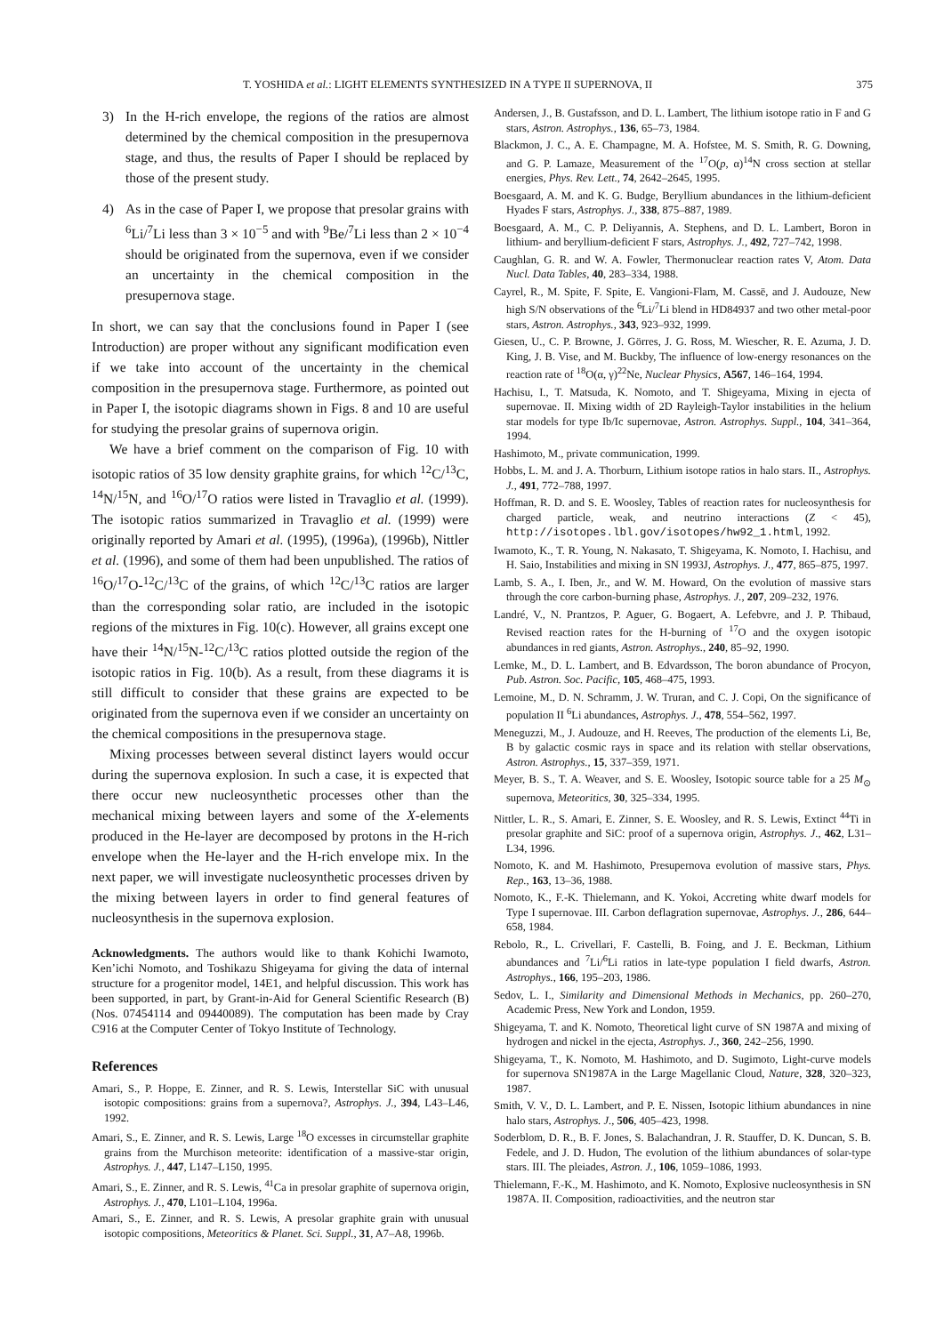T. YOSHIDA et al.: LIGHT ELEMENTS SYNTHESIZED IN A TYPE II SUPERNOVA, II 375
3) In the H-rich envelope, the regions of the ratios are almost determined by the chemical composition in the presupernova stage, and thus, the results of Paper I should be replaced by those of the present study.
4) As in the case of Paper I, we propose that presolar grains with <sup>6</sup>Li/<sup>7</sup>Li less than 3 × 10<sup>−5</sup> and with <sup>9</sup>Be/<sup>7</sup>Li less than 2 × 10<sup>−4</sup> should be originated from the supernova, even if we consider an uncertainty in the chemical composition in the presupernova stage.
In short, we can say that the conclusions found in Paper I (see Introduction) are proper without any significant modification even if we take into account of the uncertainty in the chemical composition in the presupernova stage. Furthermore, as pointed out in Paper I, the isotopic diagrams shown in Figs. 8 and 10 are useful for studying the presolar grains of supernova origin.
We have a brief comment on the comparison of Fig. 10 with isotopic ratios of 35 low density graphite grains, for which <sup>12</sup>C/<sup>13</sup>C, <sup>14</sup>N/<sup>15</sup>N, and <sup>16</sup>O/<sup>17</sup>O ratios were listed in Travaglio et al. (1999). The isotopic ratios summarized in Travaglio et al. (1999) were originally reported by Amari et al. (1995), (1996a), (1996b), Nittler et al. (1996), and some of them had been unpublished. The ratios of <sup>16</sup>O/<sup>17</sup>O-<sup>12</sup>C/<sup>13</sup>C of the grains, of which <sup>12</sup>C/<sup>13</sup>C ratios are larger than the corresponding solar ratio, are included in the isotopic regions of the mixtures in Fig. 10(c). However, all grains except one have their <sup>14</sup>N/<sup>15</sup>N-<sup>12</sup>C/<sup>13</sup>C ratios plotted outside the region of the isotopic ratios in Fig. 10(b). As a result, from these diagrams it is still difficult to consider that these grains are expected to be originated from the supernova even if we consider an uncertainty on the chemical compositions in the presupernova stage.
Mixing processes between several distinct layers would occur during the supernova explosion. In such a case, it is expected that there occur new nucleosynthetic processes other than the mechanical mixing between layers and some of the X-elements produced in the He-layer are decomposed by protons in the H-rich envelope when the He-layer and the H-rich envelope mix. In the next paper, we will investigate nucleosynthetic processes driven by the mixing between layers in order to find general features of nucleosynthesis in the supernova explosion.
Acknowledgments. The authors would like to thank Kohichi Iwamoto, Ken’ichi Nomoto, and Toshikazu Shigeyama for giving the data of internal structure for a progenitor model, 14E1, and helpful discussion. This work has been supported, in part, by Grant-in-Aid for General Scientific Research (B) (Nos. 07454114 and 09440089). The computation has been made by Cray C916 at the Computer Center of Tokyo Institute of Technology.
References
Amari, S., P. Hoppe, E. Zinner, and R. S. Lewis, Interstellar SiC with unusual isotopic compositions: grains from a supernova?, Astrophys. J., 394, L43–L46, 1992.
Amari, S., E. Zinner, and R. S. Lewis, Large <sup>18</sup>O excesses in circumstellar graphite grains from the Murchison meteorite: identification of a massive-star origin, Astrophys. J., 447, L147–L150, 1995.
Amari, S., E. Zinner, and R. S. Lewis, <sup>41</sup>Ca in presolar graphite of supernova origin, Astrophys. J., 470, L101–L104, 1996a.
Amari, S., E. Zinner, and R. S. Lewis, A presolar graphite grain with unusual isotopic compositions, Meteoritics & Planet. Sci. Suppl., 31, A7–A8, 1996b.
Andersen, J., B. Gustafsson, and D. L. Lambert, The lithium isotope ratio in F and G stars, Astron. Astrophys., 136, 65–73, 1984.
Blackmon, J. C., A. E. Champagne, M. A. Hofstee, M. S. Smith, R. G. Downing, and G. P. Lamaze, Measurement of the <sup>17</sup>O(p, α)<sup>14</sup>N cross section at stellar energies, Phys. Rev. Lett., 74, 2642–2645, 1995.
Boesgaard, A. M. and K. G. Budge, Beryllium abundances in the lithium-deficient Hyades F stars, Astrophys. J., 338, 875–887, 1989.
Boesgaard, A. M., C. P. Deliyannis, A. Stephens, and D. L. Lambert, Boron in lithium- and beryllium-deficient F stars, Astrophys. J., 492, 727–742, 1998.
Caughlan, G. R. and W. A. Fowler, Thermonuclear reaction rates V, Atom. Data Nucl. Data Tables, 40, 283–334, 1988.
Cayrel, R., M. Spite, F. Spite, E. Vangioni-Flam, M. Cassë, and J. Audouze, New high S/N observations of the <sup>6</sup>Li/<sup>7</sup>Li blend in HD84937 and two other metal-poor stars, Astron. Astrophys., 343, 923–932, 1999.
Giesen, U., C. P. Browne, J. Görres, J. G. Ross, M. Wiescher, R. E. Azuma, J. D. King, J. B. Vise, and M. Buckby, The influence of low-energy resonances on the reaction rate of <sup>18</sup>O(α, γ)<sup>22</sup>Ne, Nuclear Physics, A567, 146–164, 1994.
Hachisu, I., T. Matsuda, K. Nomoto, and T. Shigeyama, Mixing in ejecta of supernovae. II. Mixing width of 2D Rayleigh-Taylor instabilities in the helium star models for type Ib/Ic supernovae, Astron. Astrophys. Suppl., 104, 341–364, 1994.
Hashimoto, M., private communication, 1999.
Hobbs, L. M. and J. A. Thorburn, Lithium isotope ratios in halo stars. II., Astrophys. J., 491, 772–788, 1997.
Hoffman, R. D. and S. E. Woosley, Tables of reaction rates for nucleosynthesis for charged particle, weak, and neutrino interactions (Z < 45), http://isotopes.lbl.gov/isotopes/hw92_1.html, 1992.
Iwamoto, K., T. R. Young, N. Nakasato, T. Shigeyama, K. Nomoto, I. Hachisu, and H. Saio, Instabilities and mixing in SN 1993J, Astrophys. J., 477, 865–875, 1997.
Lamb, S. A., I. Iben, Jr., and W. M. Howard, On the evolution of massive stars through the core carbon-burning phase, Astrophys. J., 207, 209–232, 1976.
Landré, V., N. Prantzos, P. Aguer, G. Bogaert, A. Lefebvre, and J. P. Thibaud, Revised reaction rates for the H-burning of <sup>17</sup>O and the oxygen isotopic abundances in red giants, Astron. Astrophys., 240, 85–92, 1990.
Lemke, M., D. L. Lambert, and B. Edvardsson, The boron abundance of Procyon, Pub. Astron. Soc. Pacific, 105, 468–475, 1993.
Lemoine, M., D. N. Schramm, J. W. Truran, and C. J. Copi, On the significance of population II <sup>6</sup>Li abundances, Astrophys. J., 478, 554–562, 1997.
Meneguzzi, M., J. Audouze, and H. Reeves, The production of the elements Li, Be, B by galactic cosmic rays in space and its relation with stellar observations, Astron. Astrophys., 15, 337–359, 1971.
Meyer, B. S., T. A. Weaver, and S. E. Woosley, Isotopic source table for a 25 M<sub>⊙</sub> supernova, Meteoritics, 30, 325–334, 1995.
Nittler, L. R., S. Amari, E. Zinner, S. E. Woosley, and R. S. Lewis, Extinct <sup>44</sup>Ti in presolar graphite and SiC: proof of a supernova origin, Astrophys. J., 462, L31–L34, 1996.
Nomoto, K. and M. Hashimoto, Presupernova evolution of massive stars, Phys. Rep., 163, 13–36, 1988.
Nomoto, K., F.-K. Thielemann, and K. Yokoi, Accreting white dwarf models for Type I supernovae. III. Carbon deflagration supernovae, Astrophys. J., 286, 644–658, 1984.
Rebolo, R., L. Crivellari, F. Castelli, B. Foing, and J. E. Beckman, Lithium abundances and <sup>7</sup>Li/<sup>6</sup>Li ratios in late-type population I field dwarfs, Astron. Astrophys., 166, 195–203, 1986.
Sedov, L. I., Similarity and Dimensional Methods in Mechanics, pp. 260–270, Academic Press, New York and London, 1959.
Shigeyama, T. and K. Nomoto, Theoretical light curve of SN 1987A and mixing of hydrogen and nickel in the ejecta, Astrophys. J., 360, 242–256, 1990.
Shigeyama, T., K. Nomoto, M. Hashimoto, and D. Sugimoto, Light-curve models for supernova SN1987A in the Large Magellanic Cloud, Nature, 328, 320–323, 1987.
Smith, V. V., D. L. Lambert, and P. E. Nissen, Isotopic lithium abundances in nine halo stars, Astrophys. J., 506, 405–423, 1998.
Soderblom, D. R., B. F. Jones, S. Balachandran, J. R. Stauffer, D. K. Duncan, S. B. Fedele, and J. D. Hudon, The evolution of the lithium abundances of solar-type stars. III. The pleiades, Astron. J., 106, 1059–1086, 1993.
Thielemann, F.-K., M. Hashimoto, and K. Nomoto, Explosive nucleosynthesis in SN 1987A. II. Composition, radioactivities, and the neutron star